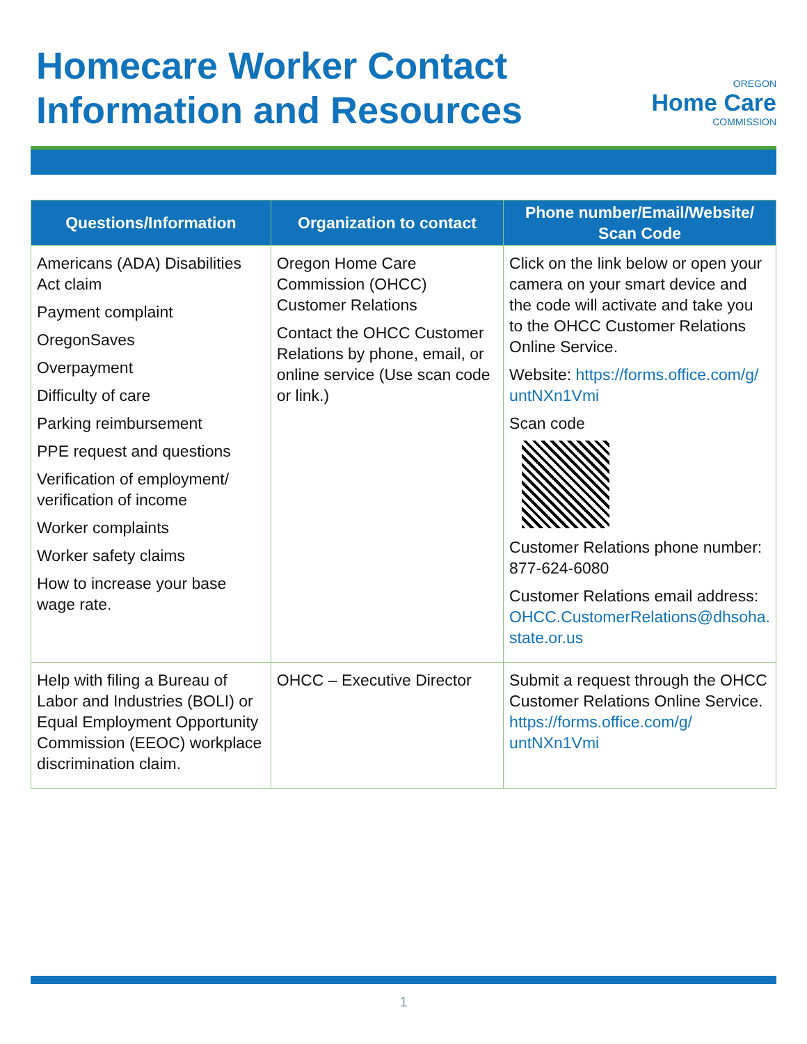Homecare Worker Contact
Information and Resources
OREGON
Home Care
COMMISSION
| Questions/Information | Organization to contact | Phone number/Email/Website/ Scan Code |
| --- | --- | --- |
| Americans (ADA) Disabilities Act claim Payment complaint OregonSaves Overpayment Difficulty of care Parking reimbursement PPE request and questions Verification of employment/ verification of income Worker complaints Worker safety claims How to increase your base wage rate. | Oregon Home Care Commission (OHCC) Customer Relations Contact the OHCC Customer Relations by phone, email, or online service (Use scan code or link.) | Click on the link below or open your camera on your smart device and the code will activate and take you to the OHCC Customer Relations Online Service. Website: https://forms.office.com/g/ untNXn1Vmi Scan code Customer Relations phone number: 877-624-6080 Customer Relations email address: OHCC.CustomerRelations@dhsoha. state.or.us |
| Help with filing a Bureau of Labor and Industries (BOLI) or Equal Employment Opportunity Commission (EEOC) workplace discrimination claim. | OHCC – Executive Director | Submit a request through the OHCC Customer Relations Online Service. https://forms.office.com/g/ untNXn1Vmi |
1